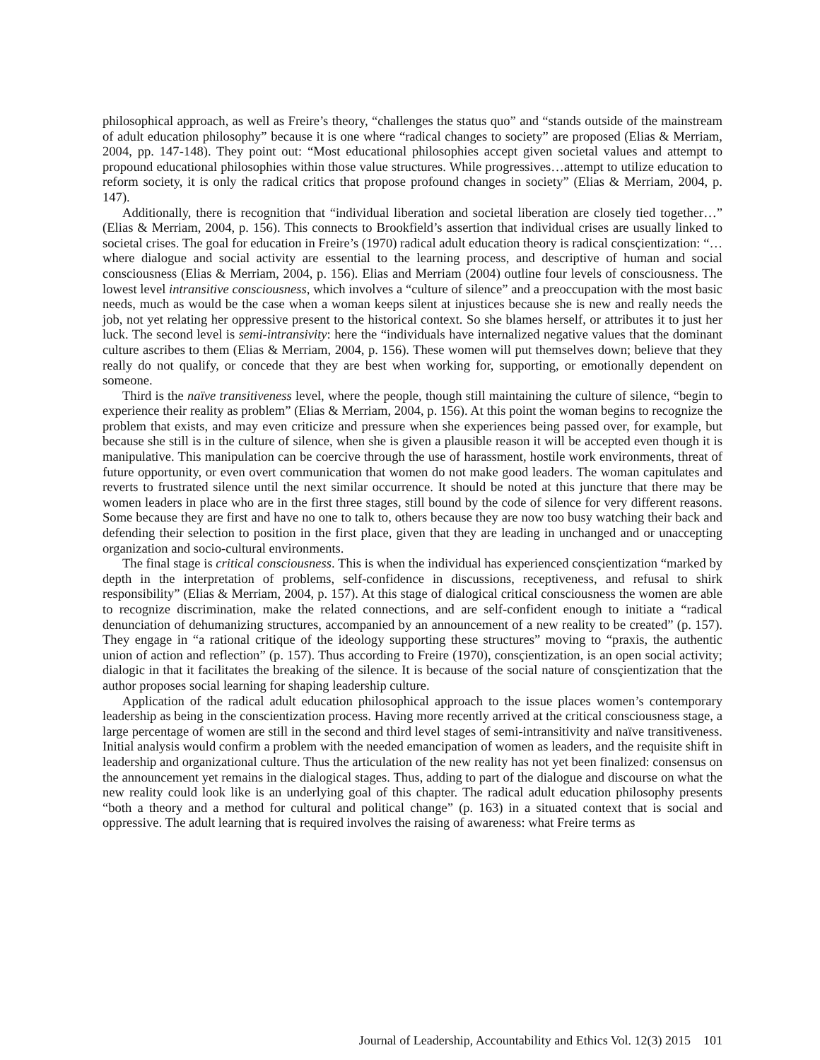philosophical approach, as well as Freire’s theory, “challenges the status quo” and “stands outside of the mainstream of adult education philosophy” because it is one where “radical changes to society” are proposed (Elias & Merriam, 2004, pp. 147-148). They point out: “Most educational philosophies accept given societal values and attempt to propound educational philosophies within those value structures. While progressives…attempt to utilize education to reform society, it is only the radical critics that propose profound changes in society” (Elias & Merriam, 2004, p. 147).
Additionally, there is recognition that “individual liberation and societal liberation are closely tied together…” (Elias & Merriam, 2004, p. 156). This connects to Brookfield’s assertion that individual crises are usually linked to societal crises. The goal for education in Freire’s (1970) radical adult education theory is radical consçientization: “…where dialogue and social activity are essential to the learning process, and descriptive of human and social consciousness (Elias & Merriam, 2004, p. 156). Elias and Merriam (2004) outline four levels of consciousness. The lowest level intransitive consciousness, which involves a “culture of silence” and a preoccupation with the most basic needs, much as would be the case when a woman keeps silent at injustices because she is new and really needs the job, not yet relating her oppressive present to the historical context. So she blames herself, or attributes it to just her luck. The second level is semi-intransivity: here the “individuals have internalized negative values that the dominant culture ascribes to them (Elias & Merriam, 2004, p. 156). These women will put themselves down; believe that they really do not qualify, or concede that they are best when working for, supporting, or emotionally dependent on someone.
Third is the naïve transitiveness level, where the people, though still maintaining the culture of silence, “begin to experience their reality as problem” (Elias & Merriam, 2004, p. 156). At this point the woman begins to recognize the problem that exists, and may even criticize and pressure when she experiences being passed over, for example, but because she still is in the culture of silence, when she is given a plausible reason it will be accepted even though it is manipulative. This manipulation can be coercive through the use of harassment, hostile work environments, threat of future opportunity, or even overt communication that women do not make good leaders. The woman capitulates and reverts to frustrated silence until the next similar occurrence. It should be noted at this juncture that there may be women leaders in place who are in the first three stages, still bound by the code of silence for very different reasons. Some because they are first and have no one to talk to, others because they are now too busy watching their back and defending their selection to position in the first place, given that they are leading in unchanged and or unaccepting organization and socio-cultural environments.
The final stage is critical consciousness. This is when the individual has experienced consçientization “marked by depth in the interpretation of problems, self-confidence in discussions, receptiveness, and refusal to shirk responsibility” (Elias & Merriam, 2004, p. 157). At this stage of dialogical critical consciousness the women are able to recognize discrimination, make the related connections, and are self-confident enough to initiate a “radical denunciation of dehumanizing structures, accompanied by an announcement of a new reality to be created” (p. 157). They engage in “a rational critique of the ideology supporting these structures” moving to “praxis, the authentic union of action and reflection” (p. 157). Thus according to Freire (1970), consçientization, is an open social activity; dialogic in that it facilitates the breaking of the silence. It is because of the social nature of consçientization that the author proposes social learning for shaping leadership culture.
Application of the radical adult education philosophical approach to the issue places women’s contemporary leadership as being in the conscientization process. Having more recently arrived at the critical consciousness stage, a large percentage of women are still in the second and third level stages of semi-intransitivity and naïve transitiveness. Initial analysis would confirm a problem with the needed emancipation of women as leaders, and the requisite shift in leadership and organizational culture. Thus the articulation of the new reality has not yet been finalized: consensus on the announcement yet remains in the dialogical stages. Thus, adding to part of the dialogue and discourse on what the new reality could look like is an underlying goal of this chapter. The radical adult education philosophy presents “both a theory and a method for cultural and political change” (p. 163) in a situated context that is social and oppressive. The adult learning that is required involves the raising of awareness: what Freire terms as
Journal of Leadership, Accountability and Ethics Vol. 12(3) 2015 101